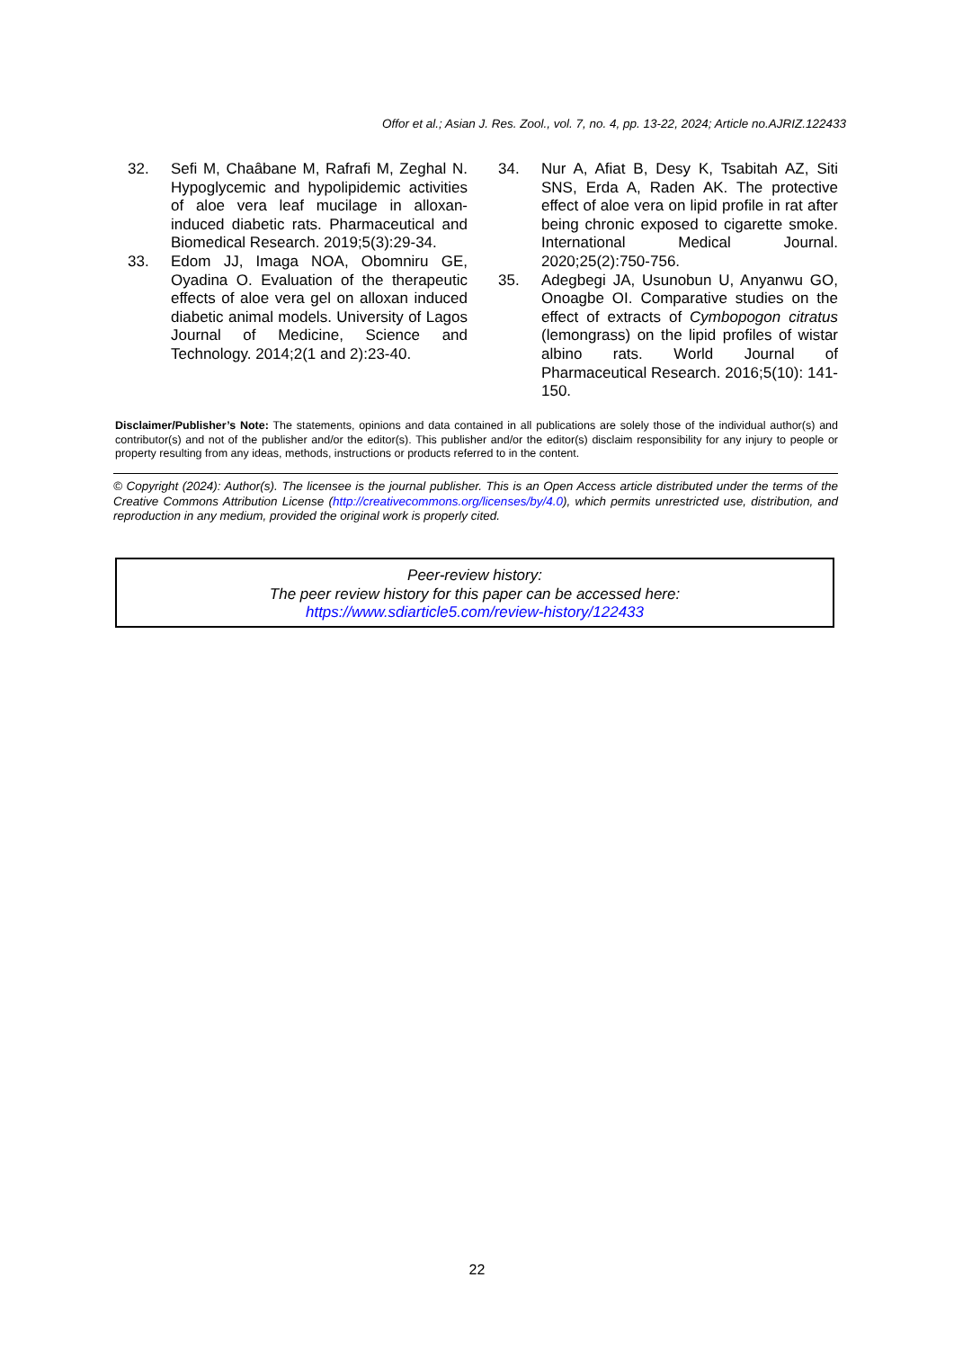Offor et al.; Asian J. Res. Zool., vol. 7, no. 4, pp. 13-22, 2024; Article no.AJRIZ.122433
32. Sefi M, Chaâbane M, Rafrafi M, Zeghal N. Hypoglycemic and hypolipidemic activities of aloe vera leaf mucilage in alloxan-induced diabetic rats. Pharmaceutical and Biomedical Research. 2019;5(3):29-34.
33. Edom JJ, Imaga NOA, Obomniru GE, Oyadina O. Evaluation of the therapeutic effects of aloe vera gel on alloxan induced diabetic animal models. University of Lagos Journal of Medicine, Science and Technology. 2014;2(1 and 2):23-40.
34. Nur A, Afiat B, Desy K, Tsabitah AZ, Siti SNS, Erda A, Raden AK. The protective effect of aloe vera on lipid profile in rat after being chronic exposed to cigarette smoke. International Medical Journal. 2020;25(2):750-756.
35. Adegbegi JA, Usunobun U, Anyanwu GO, Onoagbe OI. Comparative studies on the effect of extracts of Cymbopogon citratus (lemongrass) on the lipid profiles of wistar albino rats. World Journal of Pharmaceutical Research. 2016;5(10): 141-150.
Disclaimer/Publisher’s Note: The statements, opinions and data contained in all publications are solely those of the individual author(s) and contributor(s) and not of the publisher and/or the editor(s). This publisher and/or the editor(s) disclaim responsibility for any injury to people or property resulting from any ideas, methods, instructions or products referred to in the content.
© Copyright (2024): Author(s). The licensee is the journal publisher. This is an Open Access article distributed under the terms of the Creative Commons Attribution License (http://creativecommons.org/licenses/by/4.0), which permits unrestricted use, distribution, and reproduction in any medium, provided the original work is properly cited.
Peer-review history:
The peer review history for this paper can be accessed here:
https://www.sdiarticle5.com/review-history/122433
22